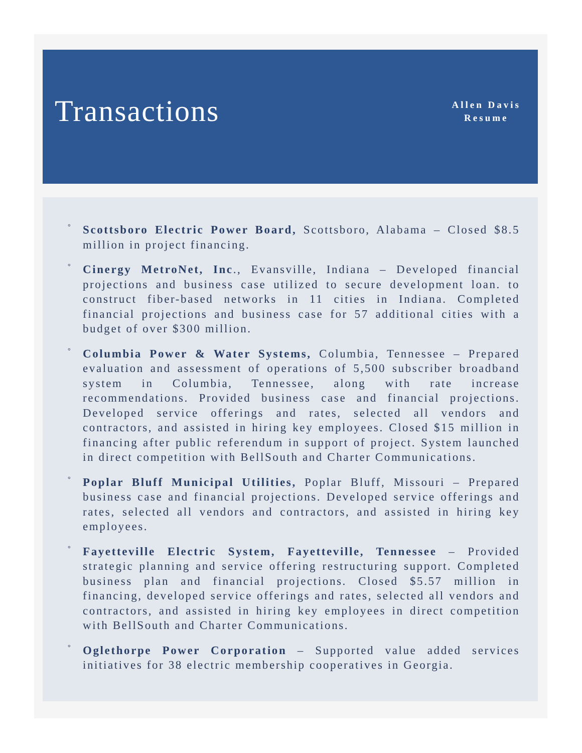Transactions
Allen Davis
Resume
° Scottsboro Electric Power Board, Scottsboro, Alabama – Closed $8.5 million in project financing.
° Cinergy MetroNet, Inc., Evansville, Indiana – Developed financial projections and business case utilized to secure development loan. to construct fiber-based networks in 11 cities in Indiana. Completed financial projections and business case for 57 additional cities with a budget of over $300 million.
° Columbia Power & Water Systems, Columbia, Tennessee – Prepared evaluation and assessment of operations of 5,500 subscriber broadband system in Columbia, Tennessee, along with rate increase recommendations. Provided business case and financial projections. Developed service offerings and rates, selected all vendors and contractors, and assisted in hiring key employees. Closed $15 million in financing after public referendum in support of project. System launched in direct competition with BellSouth and Charter Communications.
° Poplar Bluff Municipal Utilities, Poplar Bluff, Missouri – Prepared business case and financial projections. Developed service offerings and rates, selected all vendors and contractors, and assisted in hiring key employees.
° Fayetteville Electric System, Fayetteville, Tennessee – Provided strategic planning and service offering restructuring support. Completed business plan and financial projections. Closed $5.57 million in financing, developed service offerings and rates, selected all vendors and contractors, and assisted in hiring key employees in direct competition with BellSouth and Charter Communications.
° Oglethorpe Power Corporation – Supported value added services initiatives for 38 electric membership cooperatives in Georgia.